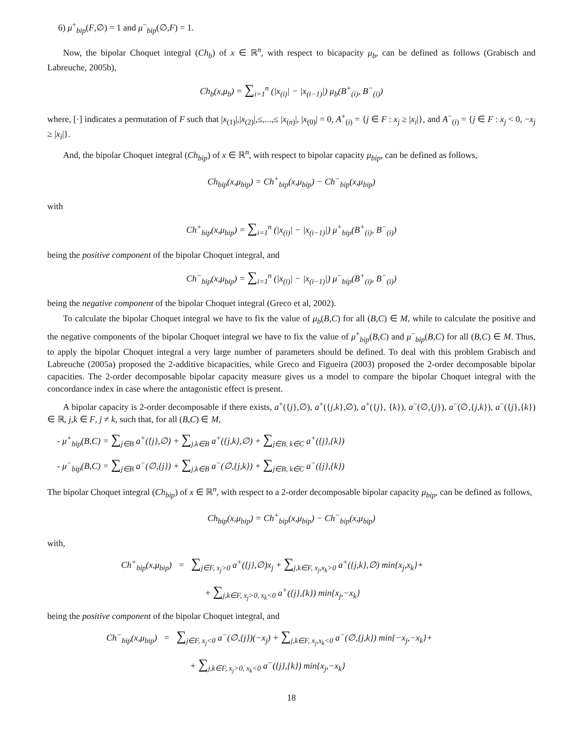6) μ<sup>+</sup><sub>bip</sub>(F,∅) = 1 and μ<sup>−</sup><sub>bip</sub>(∅,F) = 1.
Now, the bipolar Choquet integral (Ch<sub>b</sub>) of x ∈ ℝ<sup>n</sup>, with respect to bicapacity μ<sub>b</sub>, can be defined as follows (Grabisch and Labreuche, 2005b),
Ch<sub>b</sub>(x,μ<sub>b</sub>) = ∑<sub>i=1</sub><sup>n</sup> (|x<sub>(i)</sub>| − |x<sub>(i−1)</sub>|) μ<sub>b</sub>(B<sup>+</sup><sub>(i)</sub>, B<sup>−</sup><sub>(i)</sub>)
where, [·] indicates a permutation of F such that |x<sub>(1)</sub>|,|x<sub>(2)</sub>|,≤,...,≤ |x<sub>(n)</sub>|, |x<sub>(0)</sub>| = 0, A<sup>+</sup><sub>(i)</sub> = {j ∈ F : x<sub>j</sub> ≥ |x<sub>i</sub>|}, and A<sup>−</sup><sub>(i)</sub> = {j ∈ F : x<sub>j</sub> < 0, −x<sub>j</sub> ≥ |x<sub>i</sub>|}.
And, the bipolar Choquet integral (Ch<sub>bip</sub>) of x ∈ ℝ<sup>n</sup>, with respect to bipolar capacity μ<sub>bip</sub>, can be defined as follows,
Ch<sub>bip</sub>(x,μ<sub>bip</sub>) = Ch<sup>+</sup><sub>bip</sub>(x,μ<sub>bip</sub>) − Ch<sup>−</sup><sub>bip</sub>(x,μ<sub>bip</sub>)
with
Ch<sup>+</sup><sub>bip</sub>(x,μ<sub>bip</sub>) = ∑<sub>i=1</sub><sup>n</sup> (|x<sub>(i)</sub>| − |x<sub>(i−1)</sub>|) μ<sup>+</sup><sub>bip</sub>(B<sup>+</sup><sub>(i)</sub>, B<sup>−</sup><sub>(i)</sub>)
being the positive component of the bipolar Choquet integral, and
Ch<sup>−</sup><sub>bip</sub>(x,μ<sub>bip</sub>) = ∑<sub>i=1</sub><sup>n</sup> (|x<sub>(i)</sub>| − |x<sub>(i−1)</sub>|) μ<sup>−</sup><sub>bip</sub>(B<sup>+</sup><sub>(i)</sub>, B<sup>−</sup><sub>(i)</sub>)
being the negative component of the bipolar Choquet integral (Greco et al, 2002).
To calculate the bipolar Choquet integral we have to fix the value of μ<sub>b</sub>(B,C) for all (B,C) ∈ M, while to calculate the positive and the negative components of the bipolar Choquet integral we have to fix the value of μ<sup>+</sup><sub>bip</sub>(B,C) and μ<sup>−</sup><sub>bip</sub>(B,C) for all (B,C) ∈ M. Thus, to apply the bipolar Choquet integral a very large number of parameters should be defined. To deal with this problem Grabisch and Labreuche (2005a) proposed the 2-additive bicapacities, while Greco and Figueira (2003) proposed the 2-order decomposable bipolar capacities. The 2-order decomposable bipolar capacity measure gives us a model to compare the bipolar Choquet integral with the concordance index in case where the antagonistic effect is present.
A bipolar capacity is 2-order decomposable if there exists, a<sup>+</sup>({j},∅), a<sup>+</sup>({j,k},∅), a<sup>+</sup>({j}, {k}), a<sup>−</sup>(∅,{j}), a<sup>−</sup>(∅,{j,k}), a<sup>−</sup>({j},{k}) ∈ ℝ, j,k ∈ F, j ≠ k, such that, for all (B,C) ∈ M,
- μ<sup>+</sup><sub>bip</sub>(B,C) = ∑<sub>j∈B</sub> a<sup>+</sup>({j},∅) + ∑<sub>j,k∈B</sub> a<sup>+</sup>({j,k},∅) + ∑<sub>j∈B, k∈C</sub> a<sup>+</sup>({j},{k})
- μ<sup>−</sup><sub>bip</sub>(B,C) = ∑<sub>j∈B</sub> a<sup>−</sup>(∅,{j}) + ∑<sub>j,k∈B</sub> a<sup>−</sup>(∅,{j,k}) + ∑<sub>j∈B, k∈C</sub> a<sup>−</sup>({j},{k})
The bipolar Choquet integral (Ch<sub>bip</sub>) of x ∈ ℝ<sup>n</sup>, with respect to a 2-order decomposable bipolar capacity μ<sub>bip</sub>, can be defined as follows,
Ch<sub>bip</sub>(x,μ<sub>bip</sub>) = Ch<sup>+</sup><sub>bip</sub>(x,μ<sub>bip</sub>) − Ch<sup>−</sup><sub>bip</sub>(x,μ<sub>bip</sub>)
with,
Ch<sup>+</sup><sub>bip</sub>(x,μ<sub>bip</sub>) = ∑<sub>j∈F, x<sub>j</sub>>0</sub> a<sup>+</sup>({j},∅)x<sub>j</sub> + ∑<sub>j,k∈F, x<sub>j</sub>,x<sub>k</sub>>0</sub> a<sup>+</sup>({j,k},∅) min{x<sub>j</sub>,x<sub>k</sub>}+
+ ∑<sub>j,k∈F, x<sub>j</sub>>0, x<sub>k</sub><0</sub> a<sup>+</sup>({j},{k}) min{x<sub>j</sub>,−x<sub>k</sub>}
being the positive component of the bipolar Choquet integral, and
Ch<sup>−</sup><sub>bip</sub>(x,μ<sub>bip</sub>) = ∑<sub>j∈F, x<sub>j</sub><0</sub> a<sup>−</sup>(∅,{j})(−x<sub>j</sub>) + ∑<sub>j,k∈F, x<sub>j</sub>,x<sub>k</sub><0</sub> a<sup>−</sup>(∅,{j,k}) min{−x<sub>j</sub>,−x<sub>k</sub>}+
+ ∑<sub>j,k∈F, x<sub>j</sub>>0, x<sub>k</sub><0</sub> a<sup>−</sup>({j},{k}) min{x<sub>j</sub>,−x<sub>k</sub>}
18